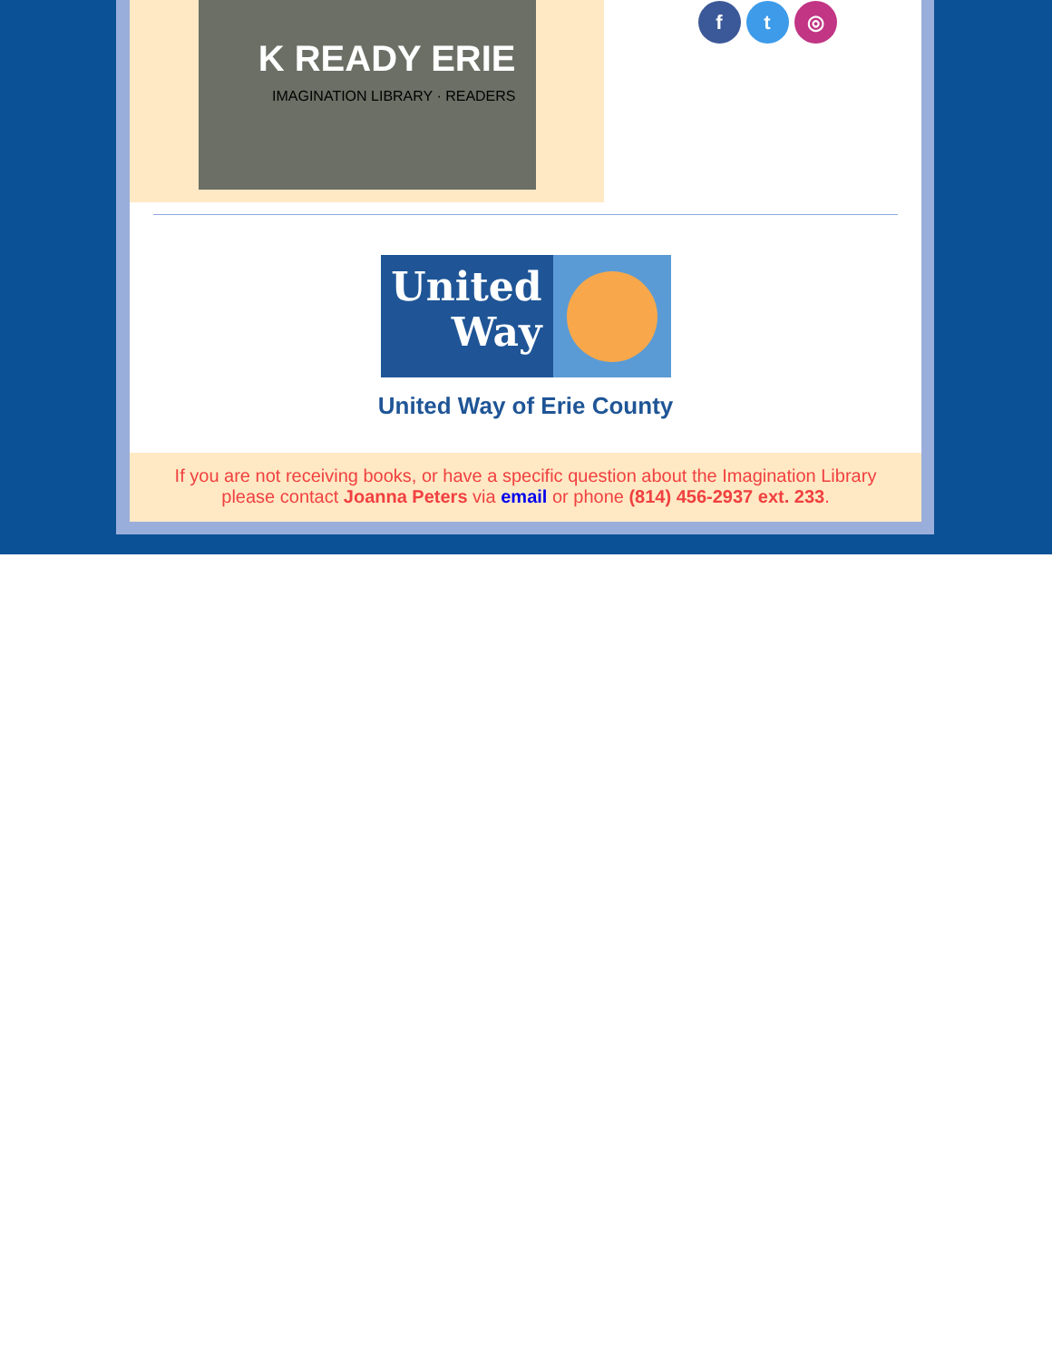K READY ERIE
IMAGINATION LIBRARY · READERS
f t ◎
United Way
United Way of Erie County
If you are not receiving books, or have a specific question about the Imagination Library
please contact Joanna Peters via email or phone (814) 456-2937 ext. 233.